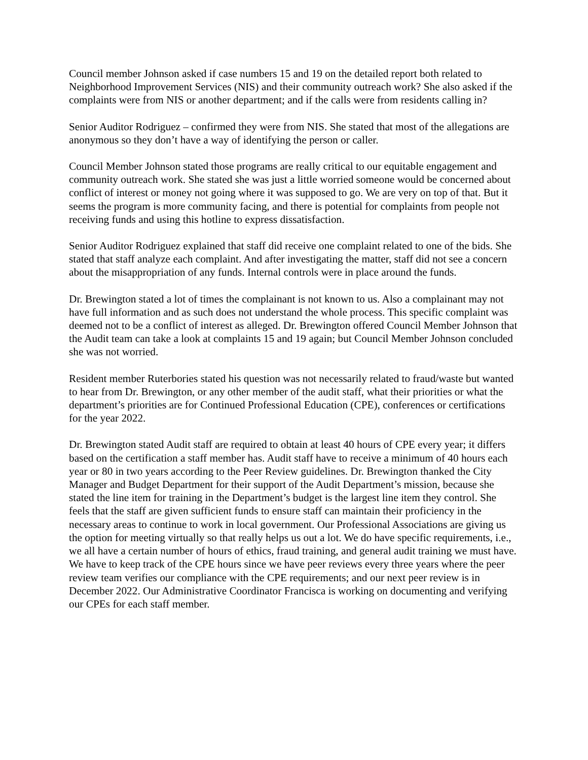Council member Johnson asked if case numbers 15 and 19 on the detailed report both related to Neighborhood Improvement Services (NIS) and their community outreach work? She also asked if the complaints were from NIS or another department; and if the calls were from residents calling in?
Senior Auditor Rodriguez – confirmed they were from NIS. She stated that most of the allegations are anonymous so they don’t have a way of identifying the person or caller.
Council Member Johnson stated those programs are really critical to our equitable engagement and community outreach work. She stated she was just a little worried someone would be concerned about conflict of interest or money not going where it was supposed to go. We are very on top of that. But it seems the program is more community facing, and there is potential for complaints from people not receiving funds and using this hotline to express dissatisfaction.
Senior Auditor Rodriguez explained that staff did receive one complaint related to one of the bids. She stated that staff analyze each complaint. And after investigating the matter, staff did not see a concern about the misappropriation of any funds. Internal controls were in place around the funds.
Dr. Brewington stated a lot of times the complainant is not known to us. Also a complainant may not have full information and as such does not understand the whole process. This specific complaint was deemed not to be a conflict of interest as alleged. Dr. Brewington offered Council Member Johnson that the Audit team can take a look at complaints 15 and 19 again; but Council Member Johnson concluded she was not worried.
Resident member Ruterbories stated his question was not necessarily related to fraud/waste but wanted to hear from Dr. Brewington, or any other member of the audit staff, what their priorities or what the department’s priorities are for Continued Professional Education (CPE), conferences or certifications for the year 2022.
Dr. Brewington stated Audit staff are required to obtain at least 40 hours of CPE every year; it differs based on the certification a staff member has. Audit staff have to receive a minimum of 40 hours each year or 80 in two years according to the Peer Review guidelines. Dr. Brewington thanked the City Manager and Budget Department for their support of the Audit Department’s mission, because she stated the line item for training in the Department’s budget is the largest line item they control. She feels that the staff are given sufficient funds to ensure staff can maintain their proficiency in the necessary areas to continue to work in local government. Our Professional Associations are giving us the option for meeting virtually so that really helps us out a lot. We do have specific requirements, i.e., we all have a certain number of hours of ethics, fraud training, and general audit training we must have. We have to keep track of the CPE hours since we have peer reviews every three years where the peer review team verifies our compliance with the CPE requirements; and our next peer review is in December 2022. Our Administrative Coordinator Francisca is working on documenting and verifying our CPEs for each staff member.